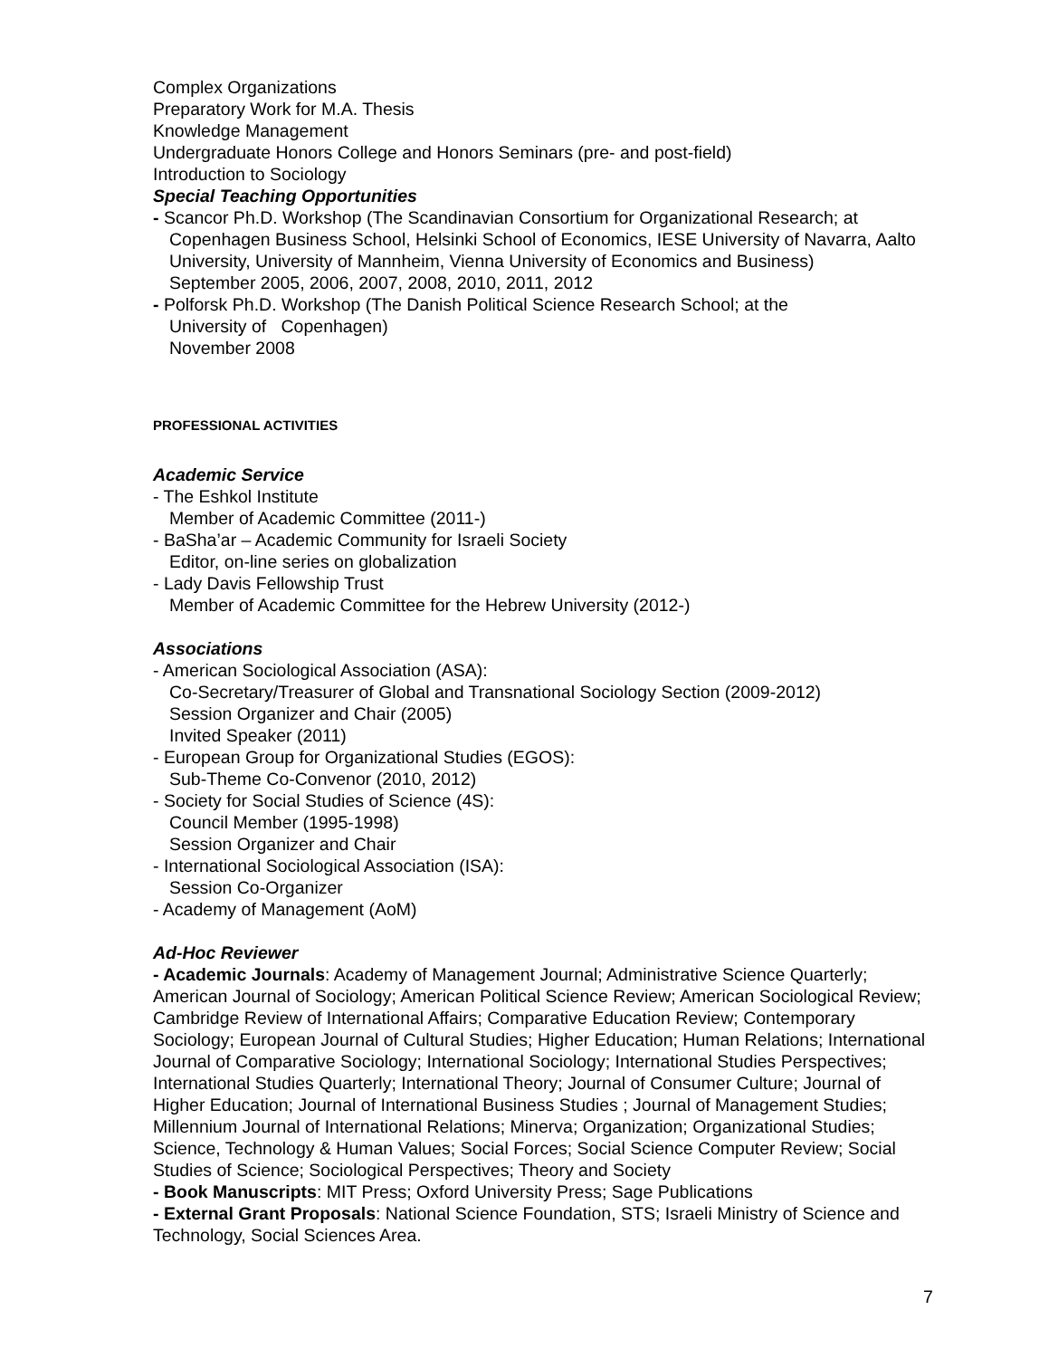Complex Organizations
Preparatory Work for M.A. Thesis
Knowledge Management
Undergraduate Honors College and Honors Seminars (pre- and post-field)
Introduction to Sociology
Special Teaching Opportunities
- Scancor Ph.D. Workshop (The Scandinavian Consortium for Organizational Research; at
Copenhagen Business School, Helsinki School of Economics, IESE University of Navarra, Aalto University, University of Mannheim, Vienna University of Economics and Business)
September 2005, 2006, 2007, 2008, 2010, 2011, 2012
- Polforsk Ph.D. Workshop (The Danish Political Science Research School; at the
University of Copenhagen)
November 2008
PROFESSIONAL ACTIVITIES
Academic Service
- The Eshkol Institute
Member of Academic Committee (2011-)
- BaSha’ar – Academic Community for Israeli Society
Editor, on-line series on globalization
- Lady Davis Fellowship Trust
Member of Academic Committee for the Hebrew University (2012-)
Associations
- American Sociological Association (ASA):
Co-Secretary/Treasurer of Global and Transnational Sociology Section (2009-2012)
Session Organizer and Chair (2005)
Invited Speaker (2011)
- European Group for Organizational Studies (EGOS):
Sub-Theme Co-Convenor (2010, 2012)
- Society for Social Studies of Science (4S):
Council Member (1995-1998)
Session Organizer and Chair
- International Sociological Association (ISA):
Session Co-Organizer
- Academy of Management (AoM)
Ad-Hoc Reviewer
- Academic Journals: Academy of Management Journal; Administrative Science Quarterly; American Journal of Sociology; American Political Science Review; American Sociological Review; Cambridge Review of International Affairs; Comparative Education Review; Contemporary Sociology; European Journal of Cultural Studies; Higher Education; Human Relations; International Journal of Comparative Sociology; International Sociology; International Studies Perspectives; International Studies Quarterly; International Theory; Journal of Consumer Culture; Journal of Higher Education; Journal of International Business Studies ; Journal of Management Studies; Millennium Journal of International Relations; Minerva; Organization; Organizational Studies; Science, Technology & Human Values; Social Forces; Social Science Computer Review; Social Studies of Science; Sociological Perspectives; Theory and Society
- Book Manuscripts: MIT Press; Oxford University Press; Sage Publications
- External Grant Proposals: National Science Foundation, STS; Israeli Ministry of Science and Technology, Social Sciences Area.
7